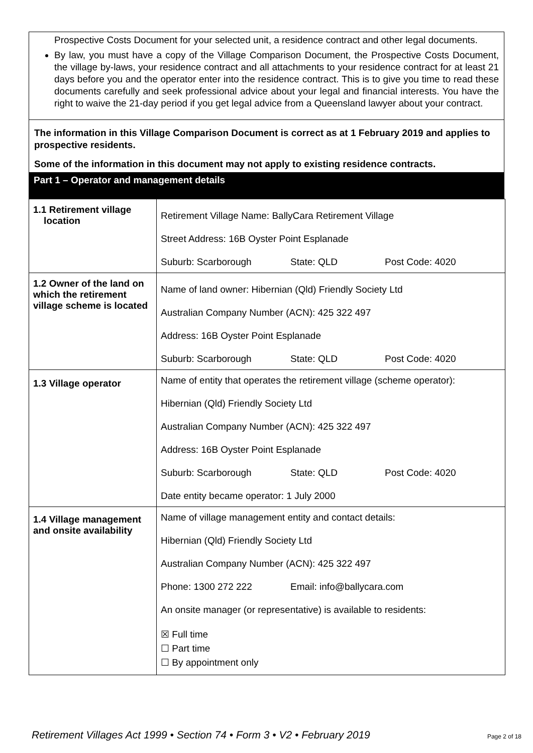Prospective Costs Document for your selected unit, a residence contract and other legal documents.
By law, you must have a copy of the Village Comparison Document, the Prospective Costs Document, the village by-laws, your residence contract and all attachments to your residence contract for at least 21 days before you and the operator enter into the residence contract. This is to give you time to read these documents carefully and seek professional advice about your legal and financial interests. You have the right to waive the 21-day period if you get legal advice from a Queensland lawyer about your contract.
The information in this Village Comparison Document is correct as at 1 February 2019 and applies to prospective residents.
Some of the information in this document may not apply to existing residence contracts.
Part 1 – Operator and management details
| 1.1 Retirement village location | Retirement Village Name: BallyCara Retirement Village Street Address: 16B Oyster Point Esplanade Suburb: Scarborough State: QLD Post Code: 4020 |
| 1.2 Owner of the land on which the retirement village scheme is located | Name of land owner: Hibernian (Qld) Friendly Society Ltd Australian Company Number (ACN): 425 322 497 Address: 16B Oyster Point Esplanade Suburb: Scarborough State: QLD Post Code: 4020 |
| 1.3 Village operator | Name of entity that operates the retirement village (scheme operator): Hibernian (Qld) Friendly Society Ltd Australian Company Number (ACN): 425 322 497 Address: 16B Oyster Point Esplanade Suburb: Scarborough State: QLD Post Code: 4020 Date entity became operator: 1 July 2000 |
| 1.4 Village management and onsite availability | Name of village management entity and contact details: Hibernian (Qld) Friendly Society Ltd Australian Company Number (ACN): 425 322 497 Phone: 1300 272 222 Email: info@ballycara.com An onsite manager (or representative) is available to residents: ☒ Full time ☐ Part time ☐ By appointment only |
Retirement Villages Act 1999 • Section 74 • Form 3 • V2 • February 2019 Page 2 of 18